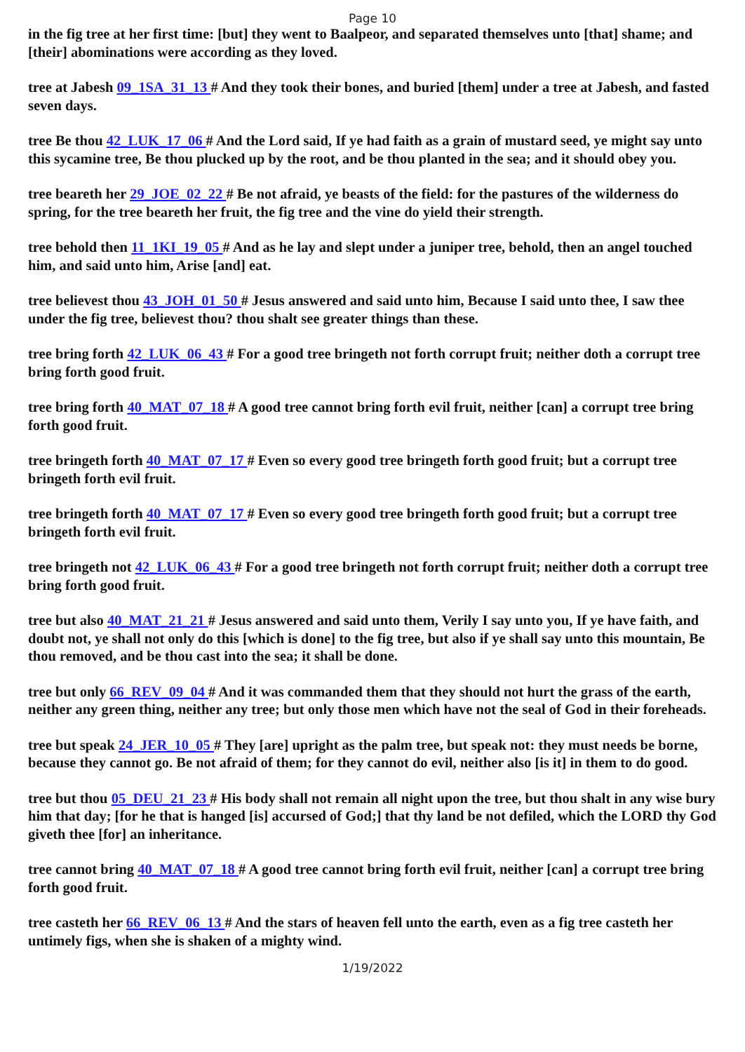Page 10
in the fig tree at her first time: [but] they went to Baalpeor, and separated themselves unto [that] shame; and [their] abominations were according as they loved.
tree at Jabesh 09_1SA_31_13 # And they took their bones, and buried [them] under a tree at Jabesh, and fasted seven days.
tree Be thou 42_LUK_17_06 # And the Lord said, If ye had faith as a grain of mustard seed, ye might say unto this sycamine tree, Be thou plucked up by the root, and be thou planted in the sea; and it should obey you.
tree beareth her 29_JOE_02_22 # Be not afraid, ye beasts of the field: for the pastures of the wilderness do spring, for the tree beareth her fruit, the fig tree and the vine do yield their strength.
tree behold then 11_1KI_19_05 # And as he lay and slept under a juniper tree, behold, then an angel touched him, and said unto him, Arise [and] eat.
tree believest thou 43_JOH_01_50 # Jesus answered and said unto him, Because I said unto thee, I saw thee under the fig tree, believest thou? thou shalt see greater things than these.
tree bring forth 42_LUK_06_43 # For a good tree bringeth not forth corrupt fruit; neither doth a corrupt tree bring forth good fruit.
tree bring forth 40_MAT_07_18 # A good tree cannot bring forth evil fruit, neither [can] a corrupt tree bring forth good fruit.
tree bringeth forth 40_MAT_07_17 # Even so every good tree bringeth forth good fruit; but a corrupt tree bringeth forth evil fruit.
tree bringeth forth 40_MAT_07_17 # Even so every good tree bringeth forth good fruit; but a corrupt tree bringeth forth evil fruit.
tree bringeth not 42_LUK_06_43 # For a good tree bringeth not forth corrupt fruit; neither doth a corrupt tree bring forth good fruit.
tree but also 40_MAT_21_21 # Jesus answered and said unto them, Verily I say unto you, If ye have faith, and doubt not, ye shall not only do this [which is done] to the fig tree, but also if ye shall say unto this mountain, Be thou removed, and be thou cast into the sea; it shall be done.
tree but only 66_REV_09_04 # And it was commanded them that they should not hurt the grass of the earth, neither any green thing, neither any tree; but only those men which have not the seal of God in their foreheads.
tree but speak 24_JER_10_05 # They [are] upright as the palm tree, but speak not: they must needs be borne, because they cannot go. Be not afraid of them; for they cannot do evil, neither also [is it] in them to do good.
tree but thou 05_DEU_21_23 # His body shall not remain all night upon the tree, but thou shalt in any wise bury him that day; [for he that is hanged [is] accursed of God;] that thy land be not defiled, which the LORD thy God giveth thee [for] an inheritance.
tree cannot bring 40_MAT_07_18 # A good tree cannot bring forth evil fruit, neither [can] a corrupt tree bring forth good fruit.
tree casteth her 66_REV_06_13 # And the stars of heaven fell unto the earth, even as a fig tree casteth her untimely figs, when she is shaken of a mighty wind.
1/19/2022